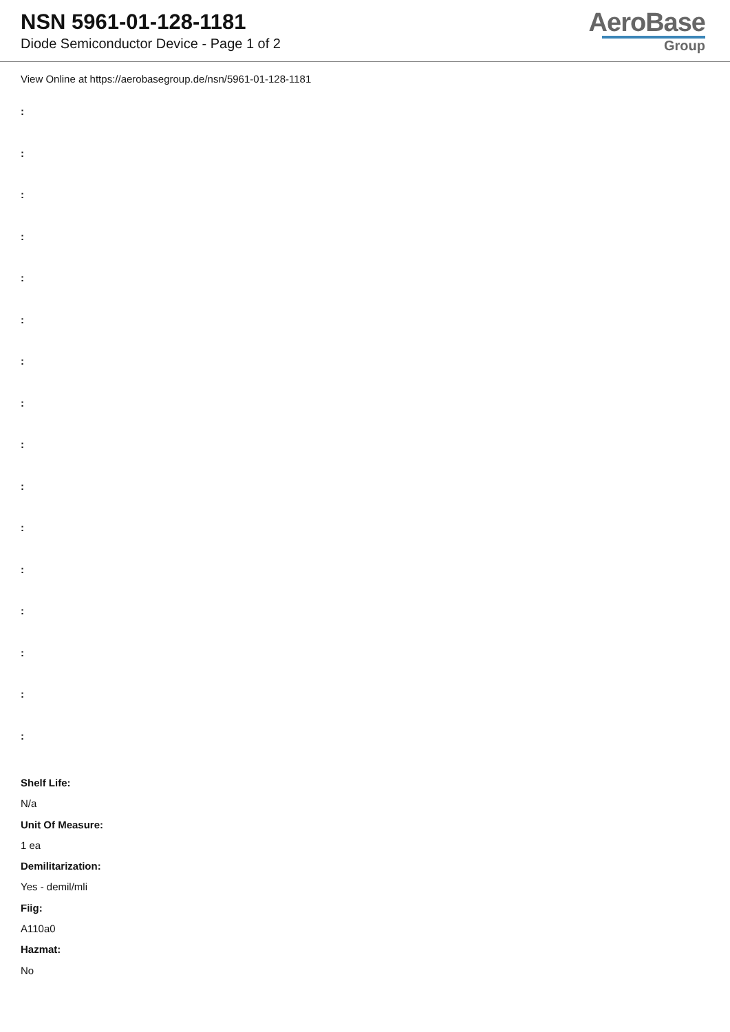NSN 5961-01-128-1181
Diode Semiconductor Device - Page 1 of 2
AeroBase
Group
View Online at https://aerobasegroup.de/nsn/5961-01-128-1181
:
:
:
:
:
:
:
:
:
:
:
:
:
:
:
:
Shelf Life:
N/a
Unit Of Measure:
1 ea
Demilitarization:
Yes - demil/mli
Fiig:
A110a0
Hazmat:
No